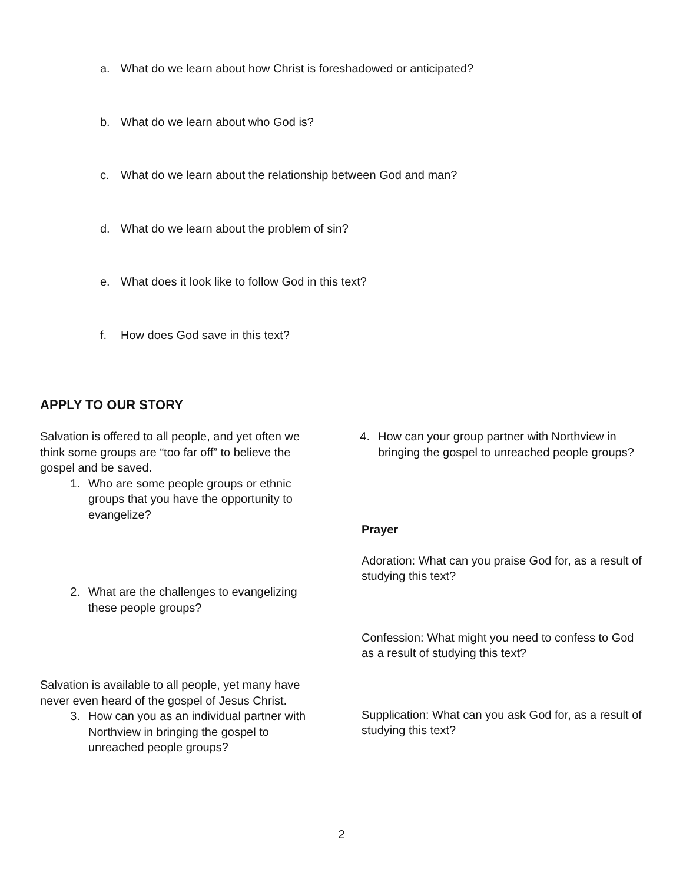a. What do we learn about how Christ is foreshadowed or anticipated?
b. What do we learn about who God is?
c. What do we learn about the relationship between God and man?
d. What do we learn about the problem of sin?
e. What does it look like to follow God in this text?
f. How does God save in this text?
APPLY TO OUR STORY
Salvation is offered to all people, and yet often we think some groups are “too far off” to believe the gospel and be saved.
1. Who are some people groups or ethnic groups that you have the opportunity to evangelize?
2. What are the challenges to evangelizing these people groups?
Salvation is available to all people, yet many have never even heard of the gospel of Jesus Christ.
3. How can you as an individual partner with Northview in bringing the gospel to unreached people groups?
4. How can your group partner with Northview in bringing the gospel to unreached people groups?
Prayer
Adoration: What can you praise God for, as a result of studying this text?
Confession: What might you need to confess to God as a result of studying this text?
Supplication: What can you ask God for, as a result of studying this text?
2